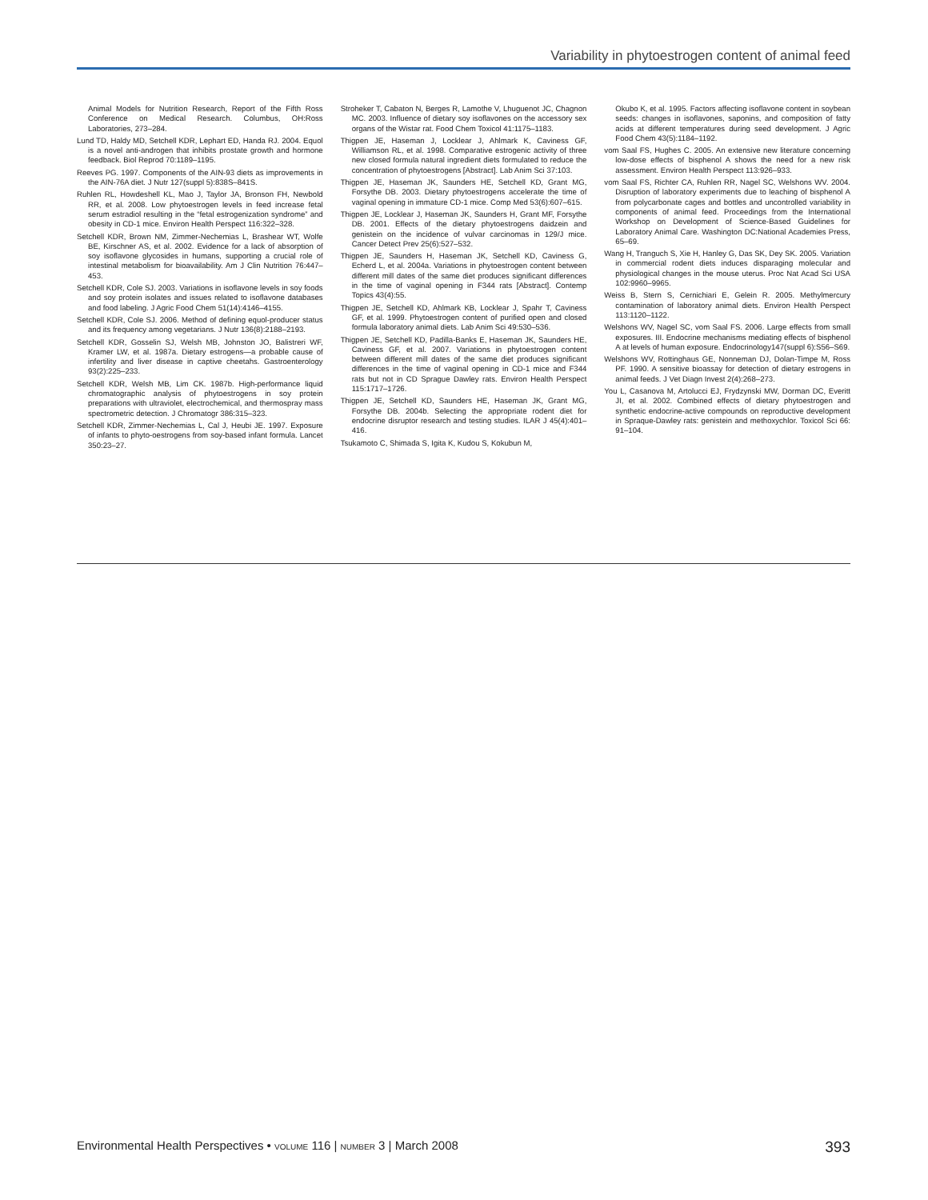Variability in phytoestrogen content of animal feed
Animal Models for Nutrition Research, Report of the Fifth Ross Conference on Medical Research. Columbus, OH:Ross Laboratories, 273–284.
Lund TD, Haldy MD, Setchell KDR, Lephart ED, Handa RJ. 2004. Equol is a novel anti-androgen that inhibits prostate growth and hormone feedback. Biol Reprod 70:1189–1195.
Reeves PG. 1997. Components of the AIN-93 diets as improvements in the AIN-76A diet. J Nutr 127(suppl 5):838S–841S.
Ruhlen RL, Howdeshell KL, Mao J, Taylor JA, Bronson FH, Newbold RR, et al. 2008. Low phytoestrogen levels in feed increase fetal serum estradiol resulting in the “fetal estrogenization syndrome” and obesity in CD-1 mice. Environ Health Perspect 116:322–328.
Setchell KDR, Brown NM, Zimmer-Nechemias L, Brashear WT, Wolfe BE, Kirschner AS, et al. 2002. Evidence for a lack of absorption of soy isoflavone glycosides in humans, supporting a crucial role of intestinal metabolism for bioavailability. Am J Clin Nutrition 76:447–453.
Setchell KDR, Cole SJ. 2003. Variations in isoflavone levels in soy foods and soy protein isolates and issues related to isoflavone databases and food labeling. J Agric Food Chem 51(14):4146–4155.
Setchell KDR, Cole SJ. 2006. Method of defining equol-producer status and its frequency among vegetarians. J Nutr 136(8):2188–2193.
Setchell KDR, Gosselin SJ, Welsh MB, Johnston JO, Balistreri WF, Kramer LW, et al. 1987a. Dietary estrogens—a probable cause of infertility and liver disease in captive cheetahs. Gastroenterology 93(2):225–233.
Setchell KDR, Welsh MB, Lim CK. 1987b. High-performance liquid chromatographic analysis of phytoestrogens in soy protein preparations with ultraviolet, electrochemical, and thermospray mass spectrometric detection. J Chromatogr 386:315–323.
Setchell KDR, Zimmer-Nechemias L, Cal J, Heubi JE. 1997. Exposure of infants to phyto-oestrogens from soy-based infant formula. Lancet 350:23–27.
Stroheker T, Cabaton N, Berges R, Lamothe V, Lhuguenot JC, Chagnon MC. 2003. Influence of dietary soy isoflavones on the accessory sex organs of the Wistar rat. Food Chem Toxicol 41:1175–1183.
Thigpen JE, Haseman J, Locklear J, Ahlmark K, Caviness GF, Williamson RL, et al. 1998. Comparative estrogenic activity of three new closed formula natural ingredient diets formulated to reduce the concentration of phytoestrogens [Abstract]. Lab Anim Sci 37:103.
Thigpen JE, Haseman JK, Saunders HE, Setchell KD, Grant MG, Forsythe DB. 2003. Dietary phytoestrogens accelerate the time of vaginal opening in immature CD-1 mice. Comp Med 53(6):607–615.
Thigpen JE, Locklear J, Haseman JK, Saunders H, Grant MF, Forsythe DB. 2001. Effects of the dietary phytoestrogens daidzein and genistein on the incidence of vulvar carcinomas in 129/J mice. Cancer Detect Prev 25(6):527–532.
Thigpen JE, Saunders H, Haseman JK, Setchell KD, Caviness G, Echerd L, et al. 2004a. Variations in phytoestrogen content between different mill dates of the same diet produces significant differences in the time of vaginal opening in F344 rats [Abstract]. Contemp Topics 43(4):55.
Thigpen JE, Setchell KD, Ahlmark KB, Locklear J, Spahr T, Caviness GF, et al. 1999. Phytoestrogen content of purified open and closed formula laboratory animal diets. Lab Anim Sci 49:530–536.
Thigpen JE, Setchell KD, Padilla-Banks E, Haseman JK, Saunders HE, Caviness GF, et al. 2007. Variations in phytoestrogen content between different mill dates of the same diet produces significant differences in the time of vaginal opening in CD-1 mice and F344 rats but not in CD Sprague Dawley rats. Environ Health Perspect 115:1717–1726.
Thigpen JE, Setchell KD, Saunders HE, Haseman JK, Grant MG, Forsythe DB. 2004b. Selecting the appropriate rodent diet for endocrine disruptor research and testing studies. ILAR J 45(4):401–416.
Tsukamoto C, Shimada S, Igita K, Kudou S, Kokubun M,
Okubo K, et al. 1995. Factors affecting isoflavone content in soybean seeds: changes in isoflavones, saponins, and composition of fatty acids at different temperatures during seed development. J Agric Food Chem 43(5):1184–1192.
vom Saal FS, Hughes C. 2005. An extensive new literature concerning low-dose effects of bisphenol A shows the need for a new risk assessment. Environ Health Perspect 113:926–933.
vom Saal FS, Richter CA, Ruhlen RR, Nagel SC, Welshons WV. 2004. Disruption of laboratory experiments due to leaching of bisphenol A from polycarbonate cages and bottles and uncontrolled variability in components of animal feed. Proceedings from the International Workshop on Development of Science-Based Guidelines for Laboratory Animal Care. Washington DC:National Academies Press, 65–69.
Wang H, Tranguch S, Xie H, Hanley G, Das SK, Dey SK. 2005. Variation in commercial rodent diets induces disparaging molecular and physiological changes in the mouse uterus. Proc Nat Acad Sci USA 102:9960–9965.
Weiss B, Stern S, Cernichiari E, Gelein R. 2005. Methylmercury contamination of laboratory animal diets. Environ Health Perspect 113:1120–1122.
Welshons WV, Nagel SC, vom Saal FS. 2006. Large effects from small exposures. III. Endocrine mechanisms mediating effects of bisphenol A at levels of human exposure. Endocrinology147(suppl 6):S56–S69.
Welshons WV, Rottinghaus GE, Nonneman DJ, Dolan-Timpe M, Ross PF. 1990. A sensitive bioassay for detection of dietary estrogens in animal feeds. J Vet Diagn Invest 2(4):268–273.
You L, Casanova M, Artolucci EJ, Frydzynski MW, Dorman DC, Everitt JI, et al. 2002. Combined effects of dietary phytoestrogen and synthetic endocrine-active compounds on reproductive development in Spraque-Dawley rats: genistein and methoxychlor. Toxicol Sci 66: 91–104.
Environmental Health Perspectives • VOLUME 116 | NUMBER 3 | March 2008 393